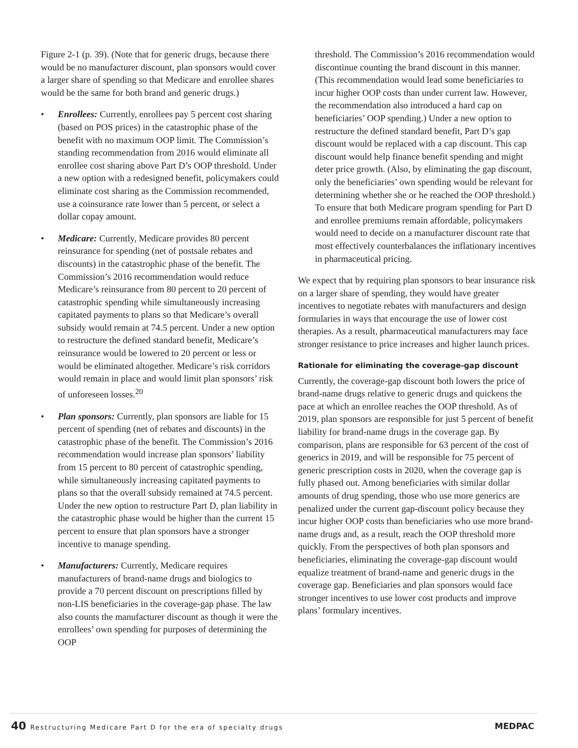Figure 2-1 (p. 39). (Note that for generic drugs, because there would be no manufacturer discount, plan sponsors would cover a larger share of spending so that Medicare and enrollee shares would be the same for both brand and generic drugs.)
• Enrollees: Currently, enrollees pay 5 percent cost sharing (based on POS prices) in the catastrophic phase of the benefit with no maximum OOP limit. The Commission’s standing recommendation from 2016 would eliminate all enrollee cost sharing above Part D’s OOP threshold. Under a new option with a redesigned benefit, policymakers could eliminate cost sharing as the Commission recommended, use a coinsurance rate lower than 5 percent, or select a dollar copay amount.
• Medicare: Currently, Medicare provides 80 percent reinsurance for spending (net of postsale rebates and discounts) in the catastrophic phase of the benefit. The Commission’s 2016 recommendation would reduce Medicare’s reinsurance from 80 percent to 20 percent of catastrophic spending while simultaneously increasing capitated payments to plans so that Medicare’s overall subsidy would remain at 74.5 percent. Under a new option to restructure the defined standard benefit, Medicare’s reinsurance would be lowered to 20 percent or less or would be eliminated altogether. Medicare’s risk corridors would remain in place and would limit plan sponsors’ risk of unforeseen losses.<sup>20</sup>
• Plan sponsors: Currently, plan sponsors are liable for 15 percent of spending (net of rebates and discounts) in the catastrophic phase of the benefit. The Commission’s 2016 recommendation would increase plan sponsors’ liability from 15 percent to 80 percent of catastrophic spending, while simultaneously increasing capitated payments to plans so that the overall subsidy remained at 74.5 percent. Under the new option to restructure Part D, plan liability in the catastrophic phase would be higher than the current 15 percent to ensure that plan sponsors have a stronger incentive to manage spending.
• Manufacturers: Currently, Medicare requires manufacturers of brand-name drugs and biologics to provide a 70 percent discount on prescriptions filled by non-LIS beneficiaries in the coverage-gap phase. The law also counts the manufacturer discount as though it were the enrollees’ own spending for purposes of determining the OOP
threshold. The Commission’s 2016 recommendation would discontinue counting the brand discount in this manner. (This recommendation would lead some beneficiaries to incur higher OOP costs than under current law. However, the recommendation also introduced a hard cap on beneficiaries’ OOP spending.) Under a new option to restructure the defined standard benefit, Part D’s gap discount would be replaced with a cap discount. This cap discount would help finance benefit spending and might deter price growth. (Also, by eliminating the gap discount, only the beneficiaries’ own spending would be relevant for determining whether she or he reached the OOP threshold.) To ensure that both Medicare program spending for Part D and enrollee premiums remain affordable, policymakers would need to decide on a manufacturer discount rate that most effectively counterbalances the inflationary incentives in pharmaceutical pricing.
We expect that by requiring plan sponsors to bear insurance risk on a larger share of spending, they would have greater incentives to negotiate rebates with manufacturers and design formularies in ways that encourage the use of lower cost therapies. As a result, pharmaceutical manufacturers may face stronger resistance to price increases and higher launch prices.
Rationale for eliminating the coverage-gap discount
Currently, the coverage-gap discount both lowers the price of brand-name drugs relative to generic drugs and quickens the pace at which an enrollee reaches the OOP threshold. As of 2019, plan sponsors are responsible for just 5 percent of benefit liability for brand-name drugs in the coverage gap. By comparison, plans are responsible for 63 percent of the cost of generics in 2019, and will be responsible for 75 percent of generic prescription costs in 2020, when the coverage gap is fully phased out. Among beneficiaries with similar dollar amounts of drug spending, those who use more generics are penalized under the current gap-discount policy because they incur higher OOP costs than beneficiaries who use more brand-name drugs and, as a result, reach the OOP threshold more quickly. From the perspectives of both plan sponsors and beneficiaries, eliminating the coverage-gap discount would equalize treatment of brand-name and generic drugs in the coverage gap. Beneficiaries and plan sponsors would face stronger incentives to use lower cost products and improve plans’ formulary incentives.
40 Restructuring Medicare Part D for the era of specialty drugs
MEDPAC